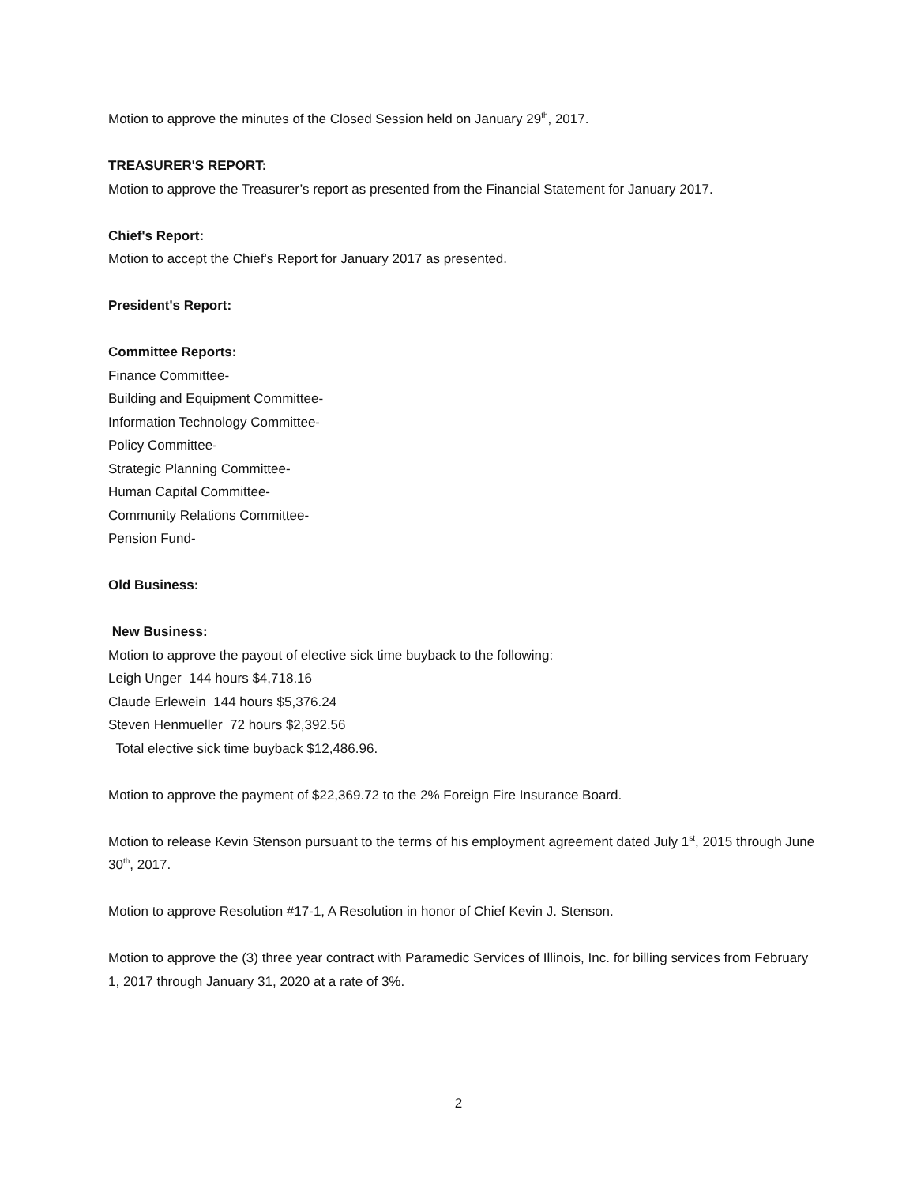Motion to approve the minutes of the Closed Session held on January 29<sup>th</sup>, 2017.
TREASURER'S REPORT:
Motion to approve the Treasurer’s report as presented from the Financial Statement for January 2017.
Chief's Report:
Motion to accept the Chief's Report for January 2017 as presented.
President's Report:
Committee Reports:
Finance Committee-
Building and Equipment Committee-
Information Technology Committee-
Policy Committee-
Strategic Planning Committee-
Human Capital Committee-
Community Relations Committee-
Pension Fund-
Old Business:
New Business:
Motion to approve the payout of elective sick time buyback to the following:
Leigh Unger 144 hours $4,718.16
Claude Erlewein 144 hours $5,376.24
Steven Henmueller 72 hours $2,392.56
Total elective sick time buyback $12,486.96.
Motion to approve the payment of $22,369.72 to the 2% Foreign Fire Insurance Board.
Motion to release Kevin Stenson pursuant to the terms of his employment agreement dated July 1<sup>st</sup>, 2015 through June 30<sup>th</sup>, 2017.
Motion to approve Resolution #17-1, A Resolution in honor of Chief Kevin J. Stenson.
Motion to approve the (3) three year contract with Paramedic Services of Illinois, Inc. for billing services from February 1, 2017 through January 31, 2020 at a rate of 3%.
2